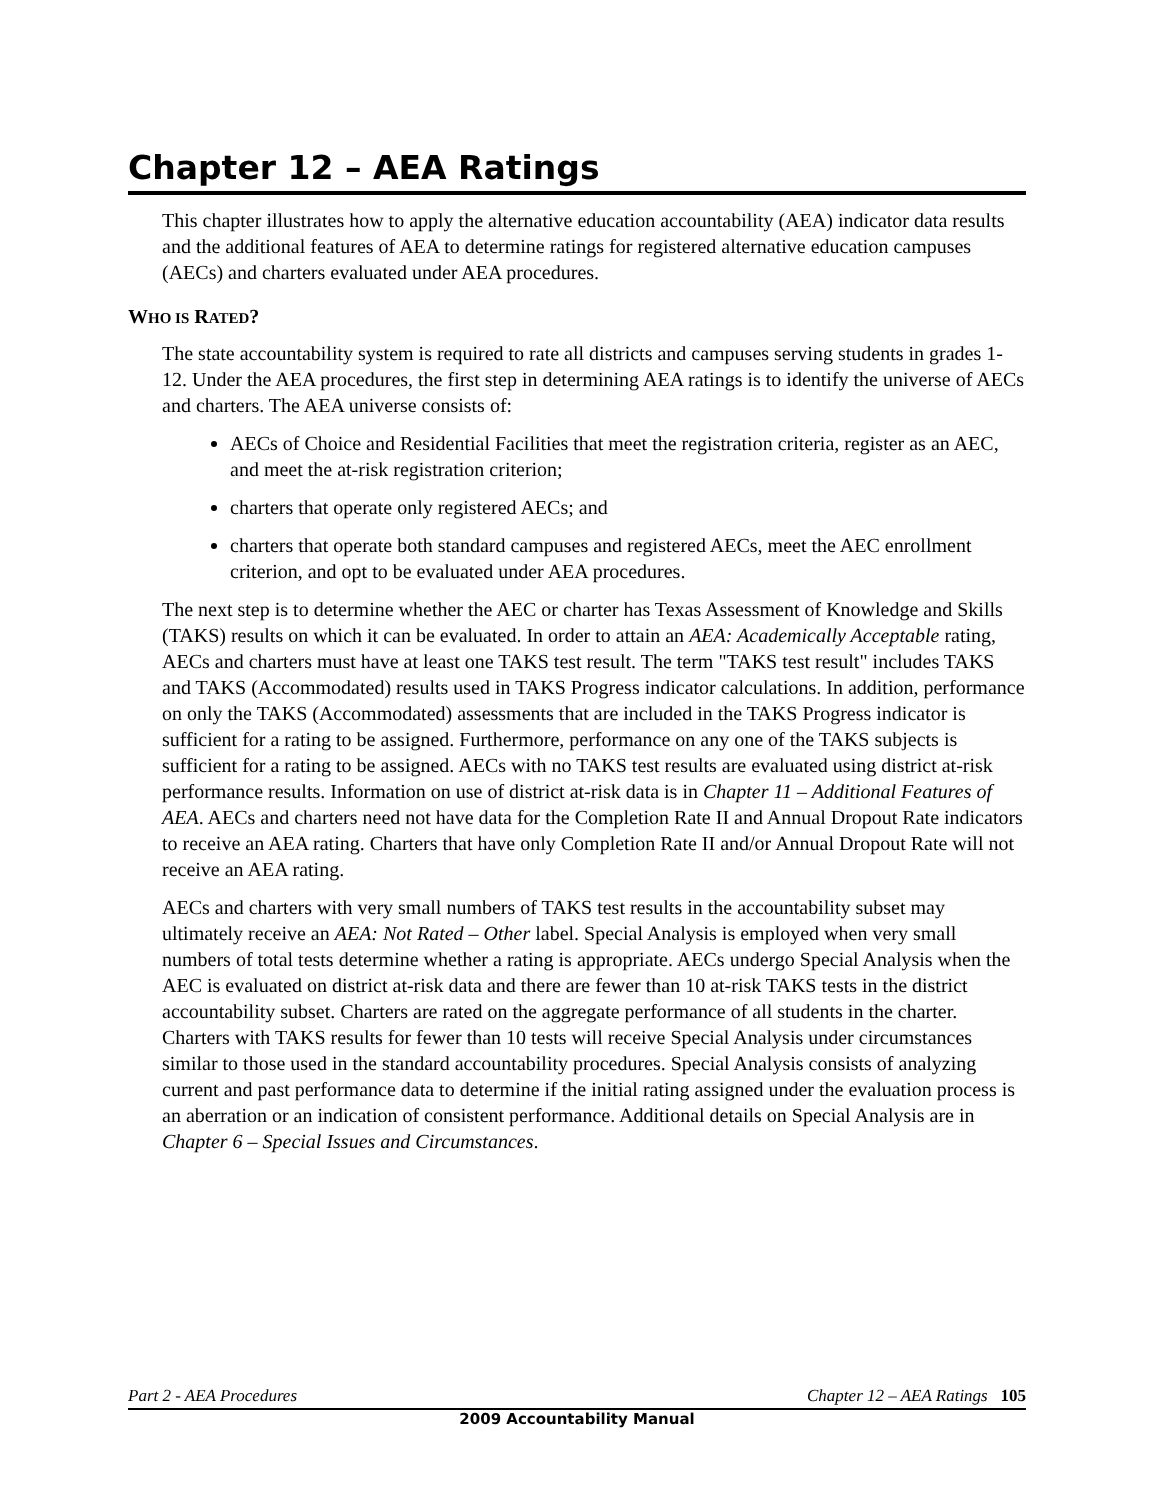Chapter 12 – AEA Ratings
This chapter illustrates how to apply the alternative education accountability (AEA) indicator data results and the additional features of AEA to determine ratings for registered alternative education campuses (AECs) and charters evaluated under AEA procedures.
WHO IS RATED?
The state accountability system is required to rate all districts and campuses serving students in grades 1-12. Under the AEA procedures, the first step in determining AEA ratings is to identify the universe of AECs and charters. The AEA universe consists of:
AECs of Choice and Residential Facilities that meet the registration criteria, register as an AEC, and meet the at-risk registration criterion;
charters that operate only registered AECs; and
charters that operate both standard campuses and registered AECs, meet the AEC enrollment criterion, and opt to be evaluated under AEA procedures.
The next step is to determine whether the AEC or charter has Texas Assessment of Knowledge and Skills (TAKS) results on which it can be evaluated. In order to attain an AEA: Academically Acceptable rating, AECs and charters must have at least one TAKS test result. The term "TAKS test result" includes TAKS and TAKS (Accommodated) results used in TAKS Progress indicator calculations. In addition, performance on only the TAKS (Accommodated) assessments that are included in the TAKS Progress indicator is sufficient for a rating to be assigned. Furthermore, performance on any one of the TAKS subjects is sufficient for a rating to be assigned. AECs with no TAKS test results are evaluated using district at-risk performance results. Information on use of district at-risk data is in Chapter 11 – Additional Features of AEA. AECs and charters need not have data for the Completion Rate II and Annual Dropout Rate indicators to receive an AEA rating. Charters that have only Completion Rate II and/or Annual Dropout Rate will not receive an AEA rating.
AECs and charters with very small numbers of TAKS test results in the accountability subset may ultimately receive an AEA: Not Rated – Other label. Special Analysis is employed when very small numbers of total tests determine whether a rating is appropriate. AECs undergo Special Analysis when the AEC is evaluated on district at-risk data and there are fewer than 10 at-risk TAKS tests in the district accountability subset. Charters are rated on the aggregate performance of all students in the charter. Charters with TAKS results for fewer than 10 tests will receive Special Analysis under circumstances similar to those used in the standard accountability procedures. Special Analysis consists of analyzing current and past performance data to determine if the initial rating assigned under the evaluation process is an aberration or an indication of consistent performance. Additional details on Special Analysis are in Chapter 6 – Special Issues and Circumstances.
Part 2 - AEA Procedures Chapter 12 – AEA Ratings 105
2009 Accountability Manual